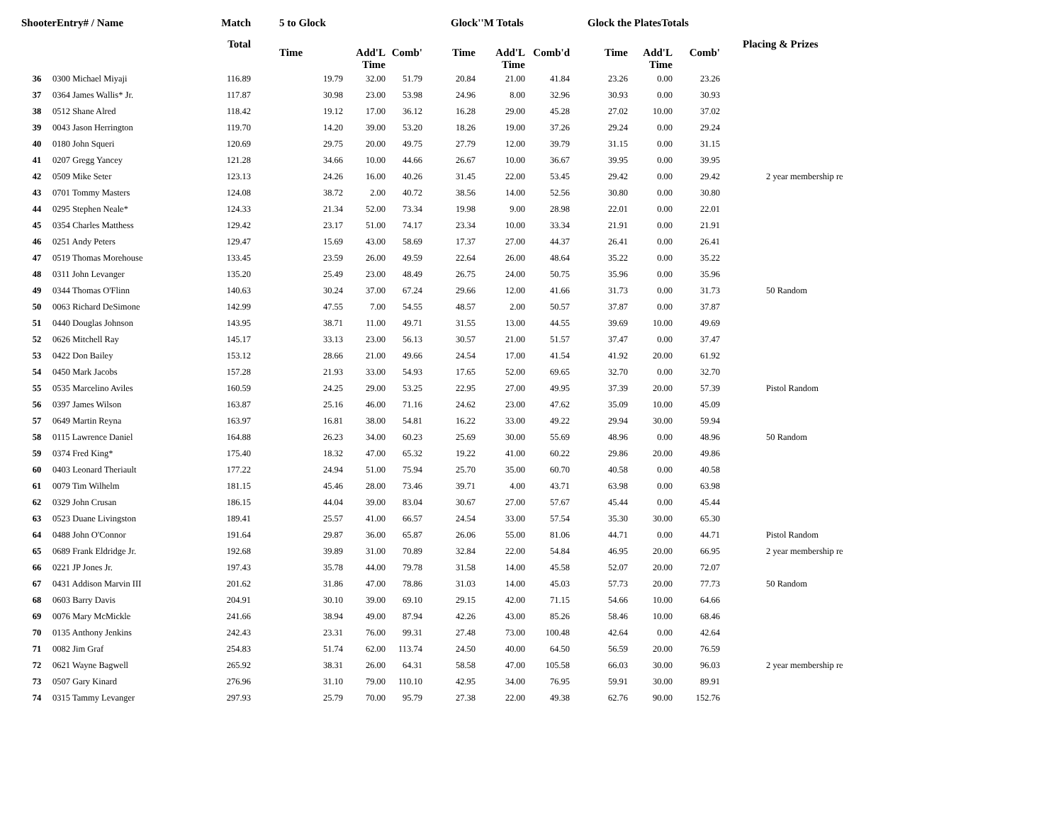| ShooterEntry# / Name | | Match | 5 to Glock | | | Glock''M Totals | | | Glock the PlatesTotals | | | |
| --- | --- | --- | --- | --- | --- | --- | --- | --- | --- | --- | --- | --- |
| | | Total | Time | Add'L Time | Comb' | Time | Add'L Time | Comb'd | Time | Add'L Time | Comb' | Placing & Prizes |
| 36 | 0300 Michael Miyaji | 116.89 | 19.79 | 32.00 | 51.79 | 20.84 | 21.00 | 41.84 | 23.26 | 0.00 | 23.26 | |
| 37 | 0364 James Wallis* Jr. | 117.87 | 30.98 | 23.00 | 53.98 | 24.96 | 8.00 | 32.96 | 30.93 | 0.00 | 30.93 | |
| 38 | 0512 Shane Alred | 118.42 | 19.12 | 17.00 | 36.12 | 16.28 | 29.00 | 45.28 | 27.02 | 10.00 | 37.02 | |
| 39 | 0043 Jason Herrington | 119.70 | 14.20 | 39.00 | 53.20 | 18.26 | 19.00 | 37.26 | 29.24 | 0.00 | 29.24 | |
| 40 | 0180 John Squeri | 120.69 | 29.75 | 20.00 | 49.75 | 27.79 | 12.00 | 39.79 | 31.15 | 0.00 | 31.15 | |
| 41 | 0207 Gregg Yancey | 121.28 | 34.66 | 10.00 | 44.66 | 26.67 | 10.00 | 36.67 | 39.95 | 0.00 | 39.95 | |
| 42 | 0509 Mike Seter | 123.13 | 24.26 | 16.00 | 40.26 | 31.45 | 22.00 | 53.45 | 29.42 | 0.00 | 29.42 | 2 year membership re |
| 43 | 0701 Tommy Masters | 124.08 | 38.72 | 2.00 | 40.72 | 38.56 | 14.00 | 52.56 | 30.80 | 0.00 | 30.80 | |
| 44 | 0295 Stephen Neale* | 124.33 | 21.34 | 52.00 | 73.34 | 19.98 | 9.00 | 28.98 | 22.01 | 0.00 | 22.01 | |
| 45 | 0354 Charles Matthess | 129.42 | 23.17 | 51.00 | 74.17 | 23.34 | 10.00 | 33.34 | 21.91 | 0.00 | 21.91 | |
| 46 | 0251 Andy Peters | 129.47 | 15.69 | 43.00 | 58.69 | 17.37 | 27.00 | 44.37 | 26.41 | 0.00 | 26.41 | |
| 47 | 0519 Thomas Morehouse | 133.45 | 23.59 | 26.00 | 49.59 | 22.64 | 26.00 | 48.64 | 35.22 | 0.00 | 35.22 | |
| 48 | 0311 John Levanger | 135.20 | 25.49 | 23.00 | 48.49 | 26.75 | 24.00 | 50.75 | 35.96 | 0.00 | 35.96 | |
| 49 | 0344 Thomas O'Flinn | 140.63 | 30.24 | 37.00 | 67.24 | 29.66 | 12.00 | 41.66 | 31.73 | 0.00 | 31.73 | 50 Random |
| 50 | 0063 Richard DeSimone | 142.99 | 47.55 | 7.00 | 54.55 | 48.57 | 2.00 | 50.57 | 37.87 | 0.00 | 37.87 | |
| 51 | 0440 Douglas Johnson | 143.95 | 38.71 | 11.00 | 49.71 | 31.55 | 13.00 | 44.55 | 39.69 | 10.00 | 49.69 | |
| 52 | 0626 Mitchell Ray | 145.17 | 33.13 | 23.00 | 56.13 | 30.57 | 21.00 | 51.57 | 37.47 | 0.00 | 37.47 | |
| 53 | 0422 Don Bailey | 153.12 | 28.66 | 21.00 | 49.66 | 24.54 | 17.00 | 41.54 | 41.92 | 20.00 | 61.92 | |
| 54 | 0450 Mark Jacobs | 157.28 | 21.93 | 33.00 | 54.93 | 17.65 | 52.00 | 69.65 | 32.70 | 0.00 | 32.70 | |
| 55 | 0535 Marcelino Aviles | 160.59 | 24.25 | 29.00 | 53.25 | 22.95 | 27.00 | 49.95 | 37.39 | 20.00 | 57.39 | Pistol Random |
| 56 | 0397 James Wilson | 163.87 | 25.16 | 46.00 | 71.16 | 24.62 | 23.00 | 47.62 | 35.09 | 10.00 | 45.09 | |
| 57 | 0649 Martin Reyna | 163.97 | 16.81 | 38.00 | 54.81 | 16.22 | 33.00 | 49.22 | 29.94 | 30.00 | 59.94 | |
| 58 | 0115 Lawrence Daniel | 164.88 | 26.23 | 34.00 | 60.23 | 25.69 | 30.00 | 55.69 | 48.96 | 0.00 | 48.96 | 50 Random |
| 59 | 0374 Fred King* | 175.40 | 18.32 | 47.00 | 65.32 | 19.22 | 41.00 | 60.22 | 29.86 | 20.00 | 49.86 | |
| 60 | 0403 Leonard Theriault | 177.22 | 24.94 | 51.00 | 75.94 | 25.70 | 35.00 | 60.70 | 40.58 | 0.00 | 40.58 | |
| 61 | 0079 Tim Wilhelm | 181.15 | 45.46 | 28.00 | 73.46 | 39.71 | 4.00 | 43.71 | 63.98 | 0.00 | 63.98 | |
| 62 | 0329 John Crusan | 186.15 | 44.04 | 39.00 | 83.04 | 30.67 | 27.00 | 57.67 | 45.44 | 0.00 | 45.44 | |
| 63 | 0523 Duane Livingston | 189.41 | 25.57 | 41.00 | 66.57 | 24.54 | 33.00 | 57.54 | 35.30 | 30.00 | 65.30 | |
| 64 | 0488 John O'Connor | 191.64 | 29.87 | 36.00 | 65.87 | 26.06 | 55.00 | 81.06 | 44.71 | 0.00 | 44.71 | Pistol Random |
| 65 | 0689 Frank Eldridge Jr. | 192.68 | 39.89 | 31.00 | 70.89 | 32.84 | 22.00 | 54.84 | 46.95 | 20.00 | 66.95 | 2 year membership re |
| 66 | 0221 JP Jones Jr. | 197.43 | 35.78 | 44.00 | 79.78 | 31.58 | 14.00 | 45.58 | 52.07 | 20.00 | 72.07 | |
| 67 | 0431 Addison Marvin III | 201.62 | 31.86 | 47.00 | 78.86 | 31.03 | 14.00 | 45.03 | 57.73 | 20.00 | 77.73 | 50 Random |
| 68 | 0603 Barry Davis | 204.91 | 30.10 | 39.00 | 69.10 | 29.15 | 42.00 | 71.15 | 54.66 | 10.00 | 64.66 | |
| 69 | 0076 Mary McMickle | 241.66 | 38.94 | 49.00 | 87.94 | 42.26 | 43.00 | 85.26 | 58.46 | 10.00 | 68.46 | |
| 70 | 0135 Anthony Jenkins | 242.43 | 23.31 | 76.00 | 99.31 | 27.48 | 73.00 | 100.48 | 42.64 | 0.00 | 42.64 | |
| 71 | 0082 Jim Graf | 254.83 | 51.74 | 62.00 | 113.74 | 24.50 | 40.00 | 64.50 | 56.59 | 20.00 | 76.59 | |
| 72 | 0621 Wayne Bagwell | 265.92 | 38.31 | 26.00 | 64.31 | 58.58 | 47.00 | 105.58 | 66.03 | 30.00 | 96.03 | 2 year membership re |
| 73 | 0507 Gary Kinard | 276.96 | 31.10 | 79.00 | 110.10 | 42.95 | 34.00 | 76.95 | 59.91 | 30.00 | 89.91 | |
| 74 | 0315 Tammy Levanger | 297.93 | 25.79 | 70.00 | 95.79 | 27.38 | 22.00 | 49.38 | 62.76 | 90.00 | 152.76 | |